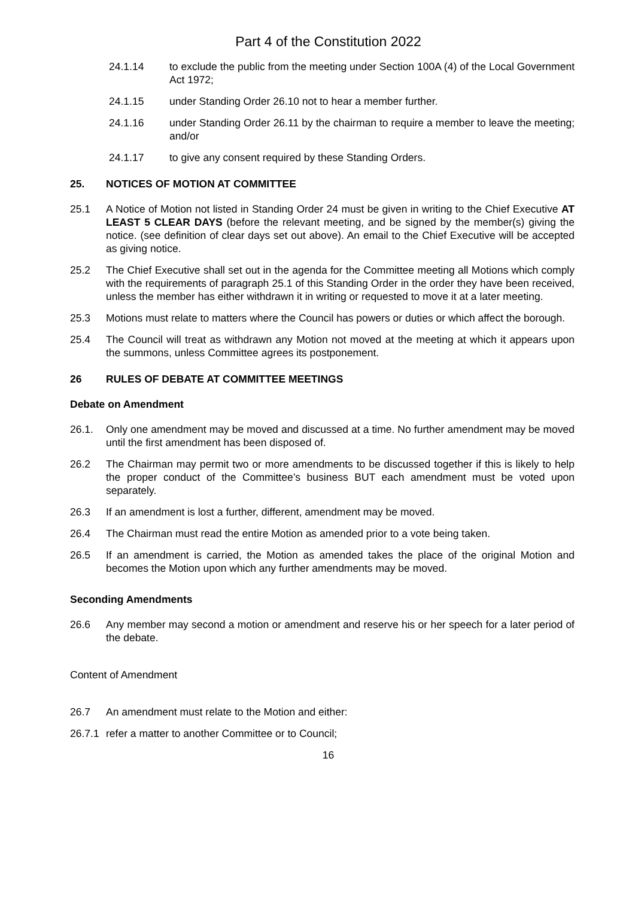Part 4 of the Constitution 2022
24.1.14 to exclude the public from the meeting under Section 100A (4) of the Local Government Act 1972;
24.1.15 under Standing Order 26.10 not to hear a member further.
24.1.16 under Standing Order 26.11 by the chairman to require a member to leave the meeting; and/or
24.1.17 to give any consent required by these Standing Orders.
25. NOTICES OF MOTION AT COMMITTEE
25.1 A Notice of Motion not listed in Standing Order 24 must be given in writing to the Chief Executive AT LEAST 5 CLEAR DAYS (before the relevant meeting, and be signed by the member(s) giving the notice. (see definition of clear days set out above). An email to the Chief Executive will be accepted as giving notice.
25.2 The Chief Executive shall set out in the agenda for the Committee meeting all Motions which comply with the requirements of paragraph 25.1 of this Standing Order in the order they have been received, unless the member has either withdrawn it in writing or requested to move it at a later meeting.
25.3 Motions must relate to matters where the Council has powers or duties or which affect the borough.
25.4 The Council will treat as withdrawn any Motion not moved at the meeting at which it appears upon the summons, unless Committee agrees its postponement.
26 RULES OF DEBATE AT COMMITTEE MEETINGS
Debate on Amendment
26.1. Only one amendment may be moved and discussed at a time. No further amendment may be moved until the first amendment has been disposed of.
26.2 The Chairman may permit two or more amendments to be discussed together if this is likely to help the proper conduct of the Committee’s business BUT each amendment must be voted upon separately.
26.3 If an amendment is lost a further, different, amendment may be moved.
26.4 The Chairman must read the entire Motion as amended prior to a vote being taken.
26.5 If an amendment is carried, the Motion as amended takes the place of the original Motion and becomes the Motion upon which any further amendments may be moved.
Seconding Amendments
26.6 Any member may second a motion or amendment and reserve his or her speech for a later period of the debate.
Content of Amendment
26.7 An amendment must relate to the Motion and either:
26.7.1
refer a matter to another Committee or to Council;
16